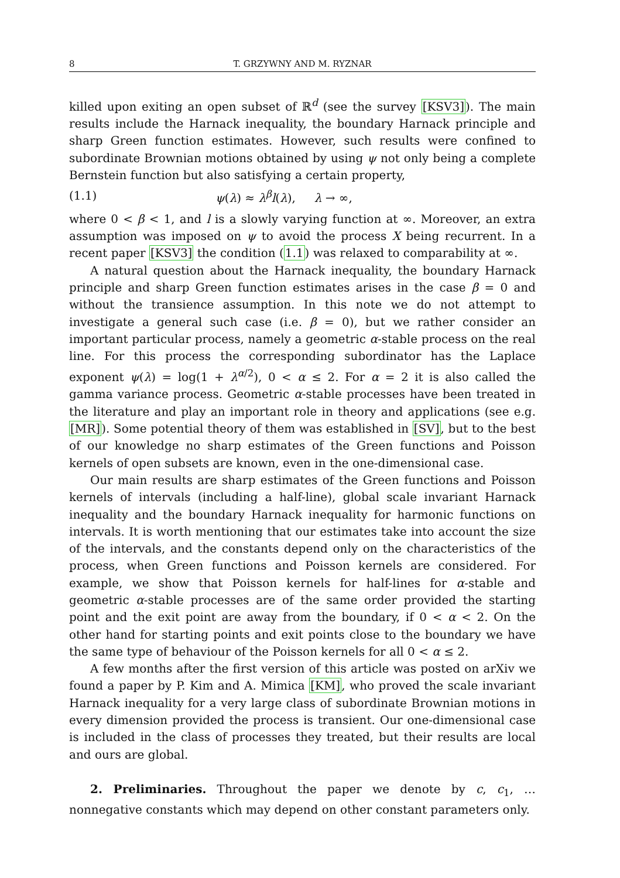8 T. GRZYWNY AND M. RYZNAR
killed upon exiting an open subset of ℝ<sup>d</sup> (see the survey [KSV3]). The main results include the Harnack inequality, the boundary Harnack principle and sharp Green function estimates. However, such results were confined to subordinate Brownian motions obtained by using ψ not only being a complete Bernstein function but also satisfying a certain property,
(1.1) ψ(λ) ≈ λ<sup>β</sup>l(λ), λ → ∞,
where 0 < β < 1, and l is a slowly varying function at ∞. Moreover, an extra assumption was imposed on ψ to avoid the process X being recurrent. In a recent paper [KSV3] the condition (1.1) was relaxed to comparability at ∞.
A natural question about the Harnack inequality, the boundary Harnack principle and sharp Green function estimates arises in the case β = 0 and without the transience assumption. In this note we do not attempt to investigate a general such case (i.e. β = 0), but we rather consider an important particular process, namely a geometric α-stable process on the real line. For this process the corresponding subordinator has the Laplace exponent ψ(λ) = log(1 + λ<sup>α/2</sup>), 0 < α ≤ 2. For α = 2 it is also called the gamma variance process. Geometric α-stable processes have been treated in the literature and play an important role in theory and applications (see e.g. [MR]). Some potential theory of them was established in [SV], but to the best of our knowledge no sharp estimates of the Green functions and Poisson kernels of open subsets are known, even in the one-dimensional case.
Our main results are sharp estimates of the Green functions and Poisson kernels of intervals (including a half-line), global scale invariant Harnack inequality and the boundary Harnack inequality for harmonic functions on intervals. It is worth mentioning that our estimates take into account the size of the intervals, and the constants depend only on the characteristics of the process, when Green functions and Poisson kernels are considered. For example, we show that Poisson kernels for half-lines for α-stable and geometric α-stable processes are of the same order provided the starting point and the exit point are away from the boundary, if 0 < α < 2. On the other hand for starting points and exit points close to the boundary we have the same type of behaviour of the Poisson kernels for all 0 < α ≤ 2.
A few months after the first version of this article was posted on arXiv we found a paper by P. Kim and A. Mimica [KM], who proved the scale invariant Harnack inequality for a very large class of subordinate Brownian motions in every dimension provided the process is transient. Our one-dimensional case is included in the class of processes they treated, but their results are local and ours are global.
2. Preliminaries. Throughout the paper we denote by c, c<sub>1</sub>, … nonnegative constants which may depend on other constant parameters only.